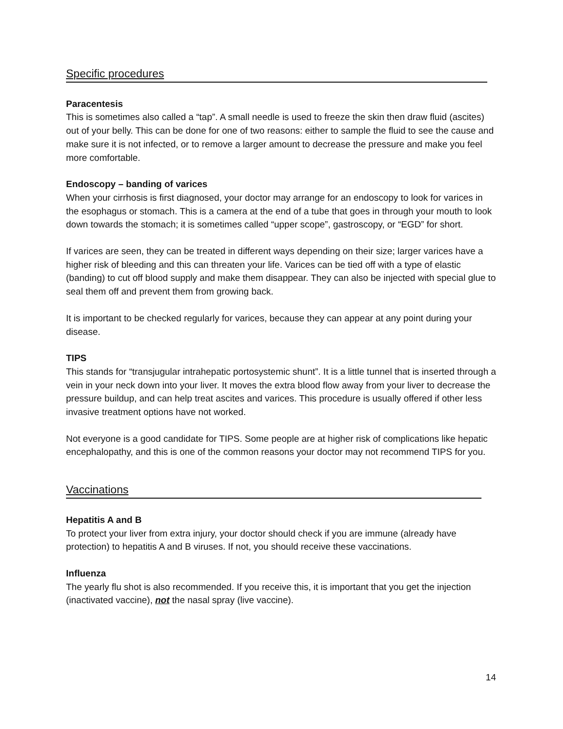Specific procedures
Paracentesis
This is sometimes also called a “tap”. A small needle is used to freeze the skin then draw fluid (ascites) out of your belly. This can be done for one of two reasons: either to sample the fluid to see the cause and make sure it is not infected, or to remove a larger amount to decrease the pressure and make you feel more comfortable.
Endoscopy – banding of varices
When your cirrhosis is first diagnosed, your doctor may arrange for an endoscopy to look for varices in the esophagus or stomach. This is a camera at the end of a tube that goes in through your mouth to look down towards the stomach; it is sometimes called “upper scope”, gastroscopy, or “EGD” for short.
If varices are seen, they can be treated in different ways depending on their size; larger varices have a higher risk of bleeding and this can threaten your life. Varices can be tied off with a type of elastic (banding) to cut off blood supply and make them disappear. They can also be injected with special glue to seal them off and prevent them from growing back.
It is important to be checked regularly for varices, because they can appear at any point during your disease.
TIPS
This stands for “transjugular intrahepatic portosystemic shunt”. It is a little tunnel that is inserted through a vein in your neck down into your liver. It moves the extra blood flow away from your liver to decrease the pressure buildup, and can help treat ascites and varices. This procedure is usually offered if other less invasive treatment options have not worked.
Not everyone is a good candidate for TIPS. Some people are at higher risk of complications like hepatic encephalopathy, and this is one of the common reasons your doctor may not recommend TIPS for you.
Vaccinations
Hepatitis A and B
To protect your liver from extra injury, your doctor should check if you are immune (already have protection) to hepatitis A and B viruses. If not, you should receive these vaccinations.
Influenza
The yearly flu shot is also recommended. If you receive this, it is important that you get the injection (inactivated vaccine), not the nasal spray (live vaccine).
14